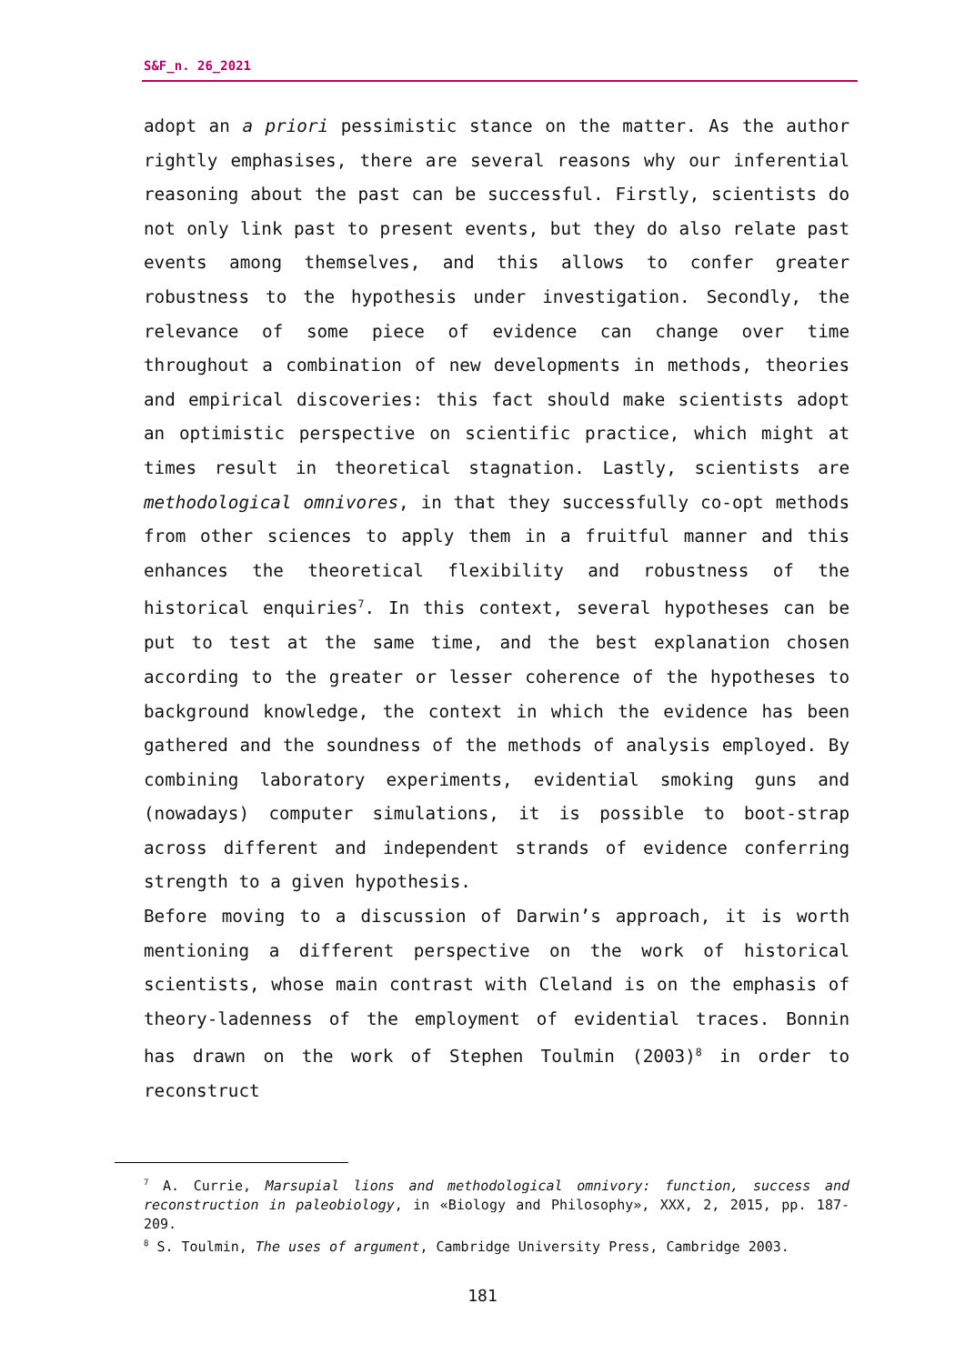S&F_n. 26_2021
adopt an a priori pessimistic stance on the matter. As the author rightly emphasises, there are several reasons why our inferential reasoning about the past can be successful. Firstly, scientists do not only link past to present events, but they do also relate past events among themselves, and this allows to confer greater robustness to the hypothesis under investigation. Secondly, the relevance of some piece of evidence can change over time throughout a combination of new developments in methods, theories and empirical discoveries: this fact should make scientists adopt an optimistic perspective on scientific practice, which might at times result in theoretical stagnation. Lastly, scientists are methodological omnivores, in that they successfully co-opt methods from other sciences to apply them in a fruitful manner and this enhances the theoretical flexibility and robustness of the historical enquiries<sup>7</sup>. In this context, several hypotheses can be put to test at the same time, and the best explanation chosen according to the greater or lesser coherence of the hypotheses to background knowledge, the context in which the evidence has been gathered and the soundness of the methods of analysis employed. By combining laboratory experiments, evidential smoking guns and (nowadays) computer simulations, it is possible to boot-strap across different and independent strands of evidence conferring strength to a given hypothesis.
Before moving to a discussion of Darwin’s approach, it is worth mentioning a different perspective on the work of historical scientists, whose main contrast with Cleland is on the emphasis of theory-ladenness of the employment of evidential traces. Bonnin has drawn on the work of Stephen Toulmin (2003)<sup>8</sup> in order to reconstruct
<sup>7</sup> A. Currie, Marsupial lions and methodological omnivory: function, success and reconstruction in paleobiology, in «Biology and Philosophy», XXX, 2, 2015, pp. 187-209.
<sup>8</sup> S. Toulmin, The uses of argument, Cambridge University Press, Cambridge 2003.
181